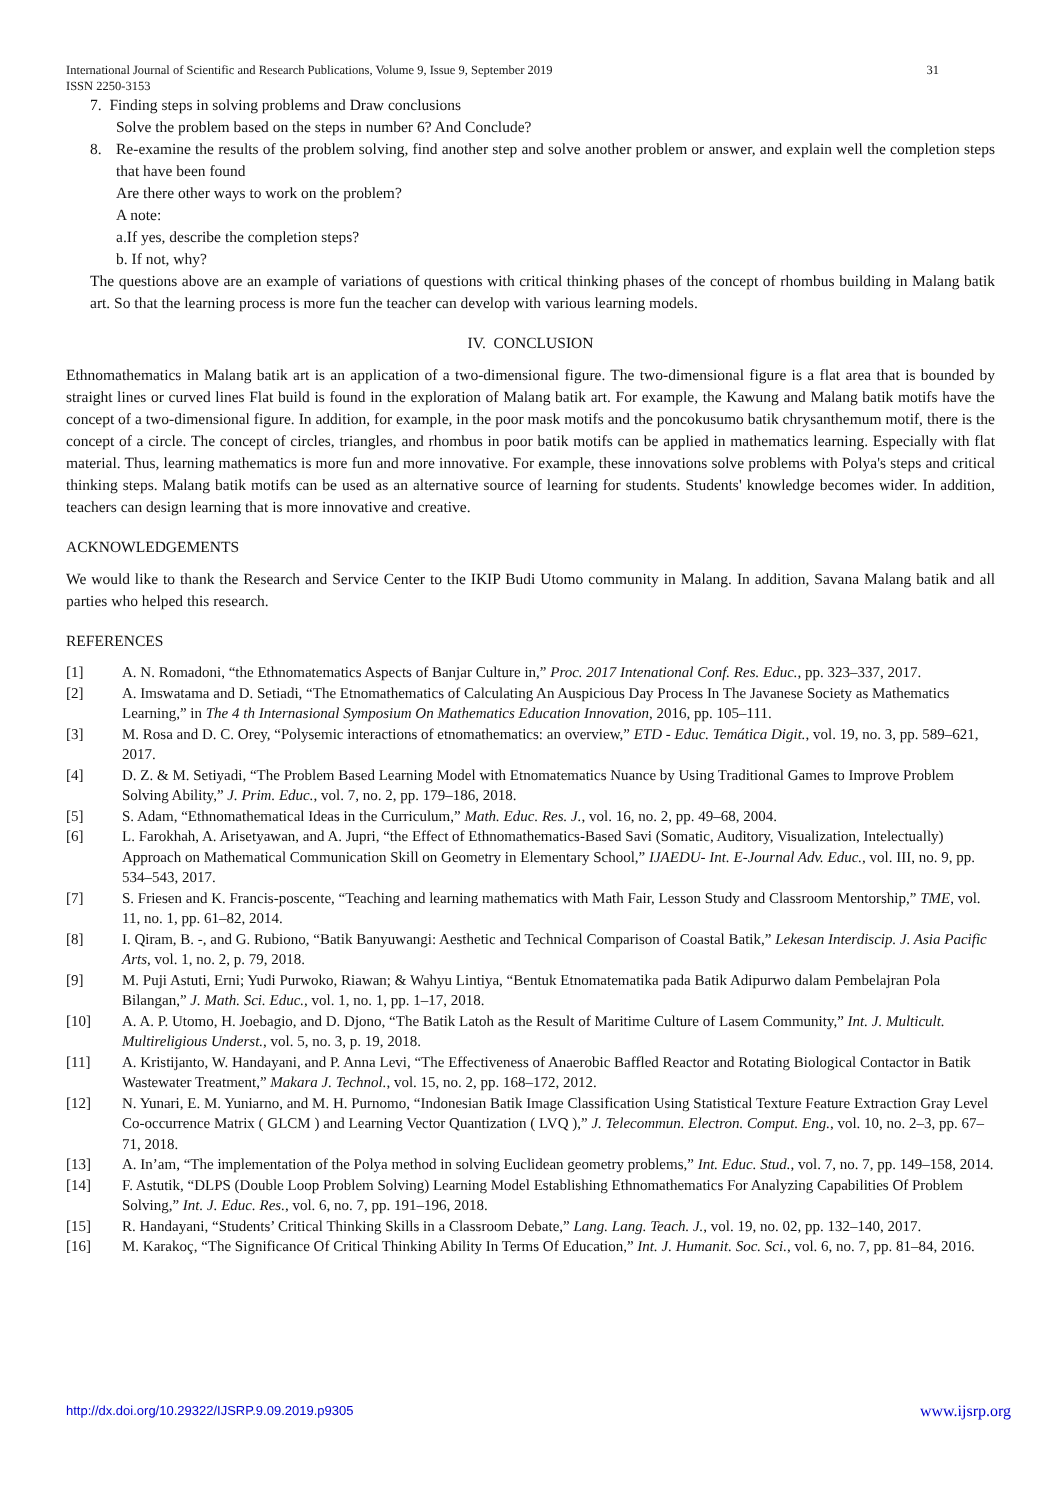International Journal of Scientific and Research Publications, Volume 9, Issue 9, September 2019
ISSN 2250-3153 31
7. Finding steps in solving problems and Draw conclusions
Solve the problem based on the steps in number 6? And Conclude?
8. Re-examine the results of the problem solving, find another step and solve another problem or answer, and explain well the completion steps that have been found
Are there other ways to work on the problem?
A note:
a.If yes, describe the completion steps?
b. If not, why?
The questions above are an example of variations of questions with critical thinking phases of the concept of rhombus building in Malang batik art. So that the learning process is more fun the teacher can develop with various learning models.
IV. CONCLUSION
Ethnomathematics in Malang batik art is an application of a two-dimensional figure. The two-dimensional figure is a flat area that is bounded by straight lines or curved lines Flat build is found in the exploration of Malang batik art. For example, the Kawung and Malang batik motifs have the concept of a two-dimensional figure. In addition, for example, in the poor mask motifs and the poncokusumo batik chrysanthemum motif, there is the concept of a circle. The concept of circles, triangles, and rhombus in poor batik motifs can be applied in mathematics learning. Especially with flat material. Thus, learning mathematics is more fun and more innovative. For example, these innovations solve problems with Polya's steps and critical thinking steps. Malang batik motifs can be used as an alternative source of learning for students. Students' knowledge becomes wider. In addition, teachers can design learning that is more innovative and creative.
ACKNOWLEDGEMENTS
We would like to thank the Research and Service Center to the IKIP Budi Utomo community in Malang. In addition, Savana Malang batik and all parties who helped this research.
REFERENCES
[1] A. N. Romadoni, “the Ethnomatematics Aspects of Banjar Culture in,” Proc. 2017 Intenational Conf. Res. Educ., pp. 323–337, 2017.
[2] A. Imswatama and D. Setiadi, “The Etnomathematics of Calculating An Auspicious Day Process In The Javanese Society as Mathematics Learning,” in The 4 th Internasional Symposium On Mathematics Education Innovation, 2016, pp. 105–111.
[3] M. Rosa and D. C. Orey, “Polysemic interactions of etnomathematics: an overview,” ETD - Educ. Temática Digit., vol. 19, no. 3, pp. 589–621, 2017.
[4] D. Z. & M. Setiyadi, “The Problem Based Learning Model with Etnomatematics Nuance by Using Traditional Games to Improve Problem Solving Ability,” J. Prim. Educ., vol. 7, no. 2, pp. 179–186, 2018.
[5] S. Adam, “Ethnomathematical Ideas in the Curriculum,” Math. Educ. Res. J., vol. 16, no. 2, pp. 49–68, 2004.
[6] L. Farokhah, A. Arisetyawan, and A. Jupri, “the Effect of Ethnomathematics-Based Savi (Somatic, Auditory, Visualization, Intelectually) Approach on Mathematical Communication Skill on Geometry in Elementary School,” IJAEDU- Int. E-Journal Adv. Educ., vol. III, no. 9, pp. 534–543, 2017.
[7] S. Friesen and K. Francis-poscente, “Teaching and learning mathematics with Math Fair, Lesson Study and Classroom Mentorship,” TME, vol. 11, no. 1, pp. 61–82, 2014.
[8] I. Qiram, B. -, and G. Rubiono, “Batik Banyuwangi: Aesthetic and Technical Comparison of Coastal Batik,” Lekesan Interdiscip. J. Asia Pacific Arts, vol. 1, no. 2, p. 79, 2018.
[9] M. Puji Astuti, Erni; Yudi Purwoko, Riawan; & Wahyu Lintiya, “Bentuk Etnomatematika pada Batik Adipurwo dalam Pembelajran Pola Bilangan,” J. Math. Sci. Educ., vol. 1, no. 1, pp. 1–17, 2018.
[10] A. A. P. Utomo, H. Joebagio, and D. Djono, “The Batik Latoh as the Result of Maritime Culture of Lasem Community,” Int. J. Multicult. Multireligious Underst., vol. 5, no. 3, p. 19, 2018.
[11] A. Kristijanto, W. Handayani, and P. Anna Levi, “The Effectiveness of Anaerobic Baffled Reactor and Rotating Biological Contactor in Batik Wastewater Treatment,” Makara J. Technol., vol. 15, no. 2, pp. 168–172, 2012.
[12] N. Yunari, E. M. Yuniarno, and M. H. Purnomo, “Indonesian Batik Image Classification Using Statistical Texture Feature Extraction Gray Level Co-occurrence Matrix ( GLCM ) and Learning Vector Quantization ( LVQ ),” J. Telecommun. Electron. Comput. Eng., vol. 10, no. 2–3, pp. 67–71, 2018.
[13] A. In’am, “The implementation of the Polya method in solving Euclidean geometry problems,” Int. Educ. Stud., vol. 7, no. 7, pp. 149–158, 2014.
[14] F. Astutik, “DLPS (Double Loop Problem Solving) Learning Model Establishing Ethnomathematics For Analyzing Capabilities Of Problem Solving,” Int. J. Educ. Res., vol. 6, no. 7, pp. 191–196, 2018.
[15] R. Handayani, “Students’ Critical Thinking Skills in a Classroom Debate,” Lang. Lang. Teach. J., vol. 19, no. 02, pp. 132–140, 2017.
[16] M. Karakoç, “The Significance Of Critical Thinking Ability In Terms Of Education,” Int. J. Humanit. Soc. Sci., vol. 6, no. 7, pp. 81–84, 2016.
http://dx.doi.org/10.29322/IJSRP.9.09.2019.p9305 www.ijsrp.org